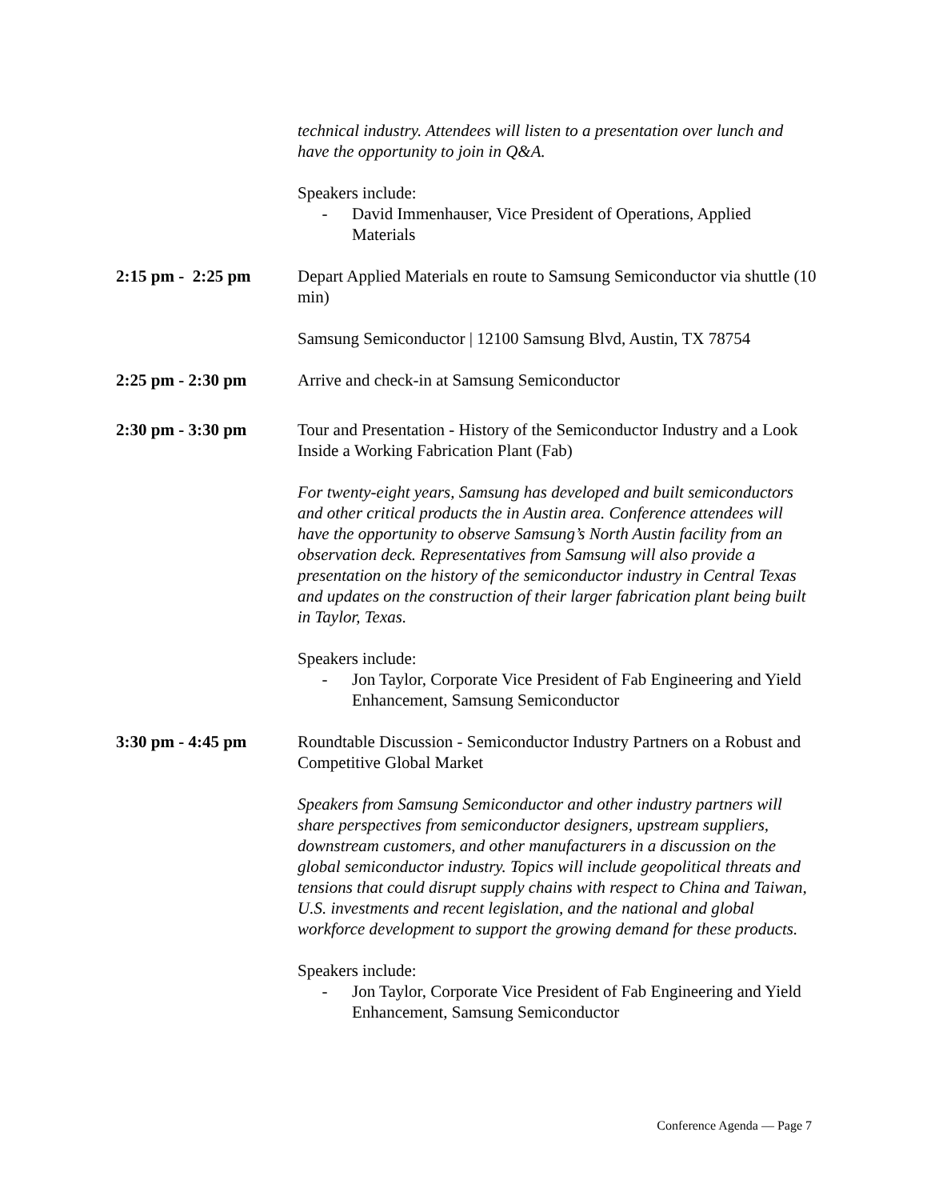technical industry. Attendees will listen to a presentation over lunch and have the opportunity to join in Q&A.
Speakers include:
- David Immenhauser, Vice President of Operations, Applied Materials
2:15 pm - 2:25 pm Depart Applied Materials en route to Samsung Semiconductor via shuttle (10 min)
Samsung Semiconductor | 12100 Samsung Blvd, Austin, TX 78754
2:25 pm - 2:30 pm Arrive and check-in at Samsung Semiconductor
2:30 pm - 3:30 pm Tour and Presentation - History of the Semiconductor Industry and a Look Inside a Working Fabrication Plant (Fab)
For twenty-eight years, Samsung has developed and built semiconductors and other critical products the in Austin area. Conference attendees will have the opportunity to observe Samsung’s North Austin facility from an observation deck. Representatives from Samsung will also provide a presentation on the history of the semiconductor industry in Central Texas and updates on the construction of their larger fabrication plant being built in Taylor, Texas.
Speakers include:
- Jon Taylor, Corporate Vice President of Fab Engineering and Yield Enhancement, Samsung Semiconductor
3:30 pm - 4:45 pm Roundtable Discussion - Semiconductor Industry Partners on a Robust and Competitive Global Market
Speakers from Samsung Semiconductor and other industry partners will share perspectives from semiconductor designers, upstream suppliers, downstream customers, and other manufacturers in a discussion on the global semiconductor industry. Topics will include geopolitical threats and tensions that could disrupt supply chains with respect to China and Taiwan, U.S. investments and recent legislation, and the national and global workforce development to support the growing demand for these products.
Speakers include:
- Jon Taylor, Corporate Vice President of Fab Engineering and Yield Enhancement, Samsung Semiconductor
Conference Agenda — Page 7